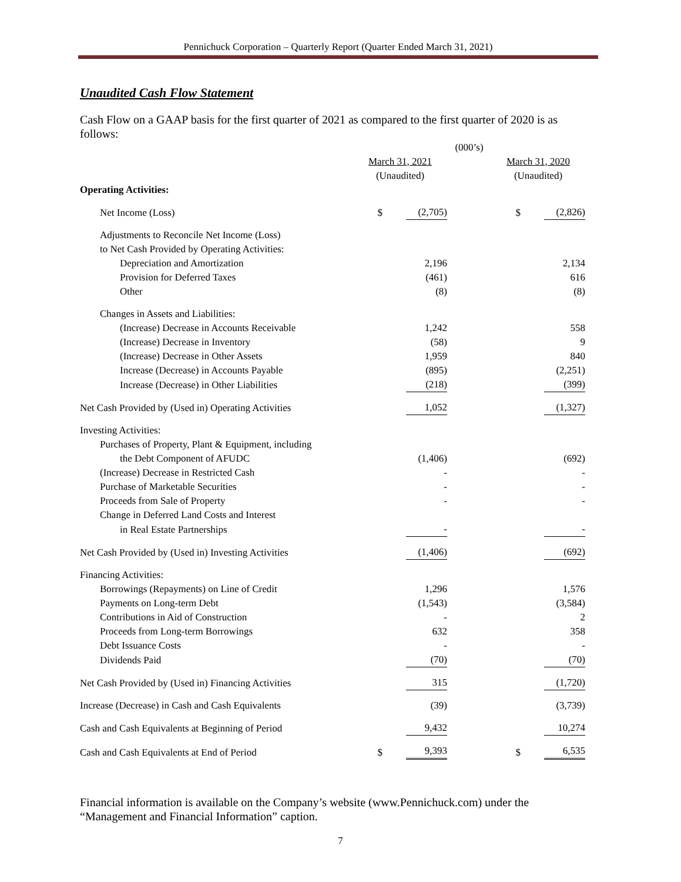Pennichuck Corporation – Quarterly Report (Quarter Ended March 31, 2021)
Unaudited Cash Flow Statement
Cash Flow on a GAAP basis for the first quarter of 2021 as compared to the first quarter of 2020 is as follows:
| | (000’s) | | | | |
| | March 31, 2021 | | | March 31, 2020 | |
| | (Unaudited) | | | (Unaudited) | |
| Operating Activities: | | | | | |
| Net Income (Loss) | $ | (2,705) | | $ | (2,826) |
| Adjustments to Reconcile Net Income (Loss) | | | | | |
| to Net Cash Provided by Operating Activities: | | | | | |
| Depreciation and Amortization | | 2,196 | | | 2,134 |
| Provision for Deferred Taxes | | (461) | | | 616 |
| Other | | (8) | | | (8) |
| Changes in Assets and Liabilities: | | | | | |
| (Increase) Decrease in Accounts Receivable | | 1,242 | | | 558 |
| (Increase) Decrease in Inventory | | (58) | | | 9 |
| (Increase) Decrease in Other Assets | | 1,959 | | | 840 |
| Increase (Decrease) in Accounts Payable | | (895) | | | (2,251) |
| Increase (Decrease) in Other Liabilities | | (218) | | | (399) |
| Net Cash Provided by (Used in) Operating Activities | | 1,052 | | | (1,327) |
| Investing Activities: | | | | | |
| Purchases of Property, Plant & Equipment, including | | | | | |
| the Debt Component of AFUDC | | (1,406) | | | (692) |
| (Increase) Decrease in Restricted Cash | | - | | | - |
| Purchase of Marketable Securities | | - | | | - |
| Proceeds from Sale of Property | | - | | | - |
| Change in Deferred Land Costs and Interest | | | | | |
| in Real Estate Partnerships | | - | | | - |
| Net Cash Provided by (Used in) Investing Activities | | (1,406) | | | (692) |
| Financing Activities: | | | | | |
| Borrowings (Repayments) on Line of Credit | | 1,296 | | | 1,576 |
| Payments on Long-term Debt | | (1,543) | | | (3,584) |
| Contributions in Aid of Construction | | - | | | 2 |
| Proceeds from Long-term Borrowings | | 632 | | | 358 |
| Debt Issuance Costs | | - | | | - |
| Dividends Paid | | (70) | | | (70) |
| Net Cash Provided by (Used in) Financing Activities | | 315 | | | (1,720) |
| Increase (Decrease) in Cash and Cash Equivalents | | (39) | | | (3,739) |
| Cash and Cash Equivalents at Beginning of Period | | 9,432 | | | 10,274 |
| Cash and Cash Equivalents at End of Period | $ | 9,393 | | $ | 6,535 |
Financial information is available on the Company’s website (www.Pennichuck.com) under the “Management and Financial Information” caption.
7